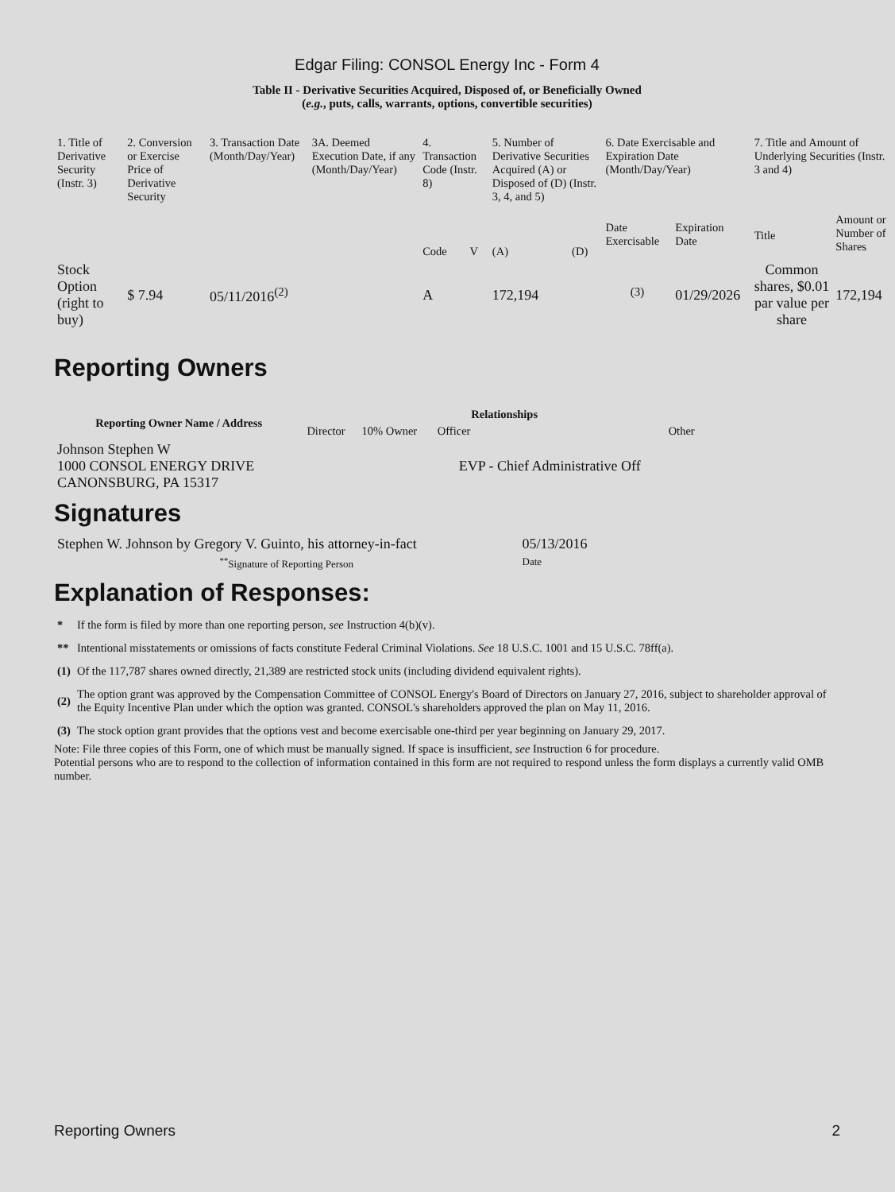Edgar Filing: CONSOL Energy Inc - Form 4
Table II - Derivative Securities Acquired, Disposed of, or Beneficially Owned
(e.g., puts, calls, warrants, options, convertible securities)
| 1. Title of Derivative Security (Instr. 3) | 2. Conversion or Exercise Price of Derivative Security | 3. Transaction Date (Month/Day/Year) | 3A. Deemed Execution Date, if any (Month/Day/Year) | 4. Transaction Code (Instr. 8) | | 5. Number of Derivative Securities Acquired (A) or Disposed of (D) (Instr. 3, 4, and 5) | | 6. Date Exercisable and Expiration Date (Month/Day/Year) | | 7. Title and Amount of Underlying Securities (Instr. 3 and 4) | |
| | | | | Code | V | (A) | (D) | Date Exercisable | Expiration Date | Title | Amount or Number of Shares |
| Stock Option (right to buy) | $ 7.94 | 05/11/2016<sup>(2)</sup> | | A | | 172,194 | | <sup>(3)</sup> | 01/29/2026 | Common shares, $0.01 par value per share | 172,194 |
Reporting Owners
| Reporting Owner Name / Address | Relationships | | | |
| --- | --- | --- | --- | --- |
| | Director | 10% Owner | Officer | Other |
| Johnson Stephen W 1000 CONSOL ENERGY DRIVE CANONSBURG, PA 15317 | | | EVP - Chief Administrative Off | |
Signatures
| Stephen W. Johnson by Gregory V. Guinto, his attorney-in-fact | 05/13/2016 |
| <sup>**</sup> Signature of Reporting Person | Date |
Explanation of Responses:
| * | If the form is filed by more than one reporting person, see Instruction 4(b)(v). |
| ** | Intentional misstatements or omissions of facts constitute Federal Criminal Violations. See 18 U.S.C. 1001 and 15 U.S.C. 78ff(a). |
| (1) | Of the 117,787 shares owned directly, 21,389 are restricted stock units (including dividend equivalent rights). |
| (2) | The option grant was approved by the Compensation Committee of CONSOL Energy's Board of Directors on January 27, 2016, subject to shareholder approval of the Equity Incentive Plan under which the option was granted. CONSOL's shareholders approved the plan on May 11, 2016. |
| (3) | The stock option grant provides that the options vest and become exercisable one-third per year beginning on January 29, 2017. |
Note: File three copies of this Form, one of which must be manually signed. If space is insufficient, see Instruction 6 for procedure.
Potential persons who are to respond to the collection of information contained in this form are not required to respond unless the form displays a currently valid OMB number.
Reporting Owners 2